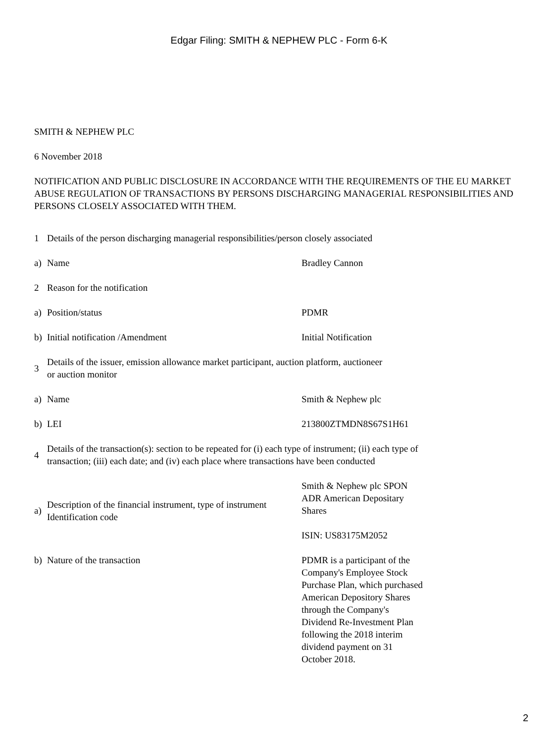Edgar Filing: SMITH & NEPHEW PLC - Form 6-K
SMITH & NEPHEW PLC
6 November 2018
NOTIFICATION AND PUBLIC DISCLOSURE IN ACCORDANCE WITH THE REQUIREMENTS OF THE EU MARKET ABUSE REGULATION OF TRANSACTIONS BY PERSONS DISCHARGING MANAGERIAL RESPONSIBILITIES AND PERSONS CLOSELY ASSOCIATED WITH THEM.
| 1 | Details of the person discharging managerial responsibilities/person closely associated | |
| a) | Name | Bradley Cannon |
| 2 | Reason for the notification | |
| a) | Position/status | PDMR |
| b) | Initial notification /Amendment | Initial Notification |
| 3 | Details of the issuer, emission allowance market participant, auction platform, auctioneer or auction monitor | |
| a) | Name | Smith & Nephew plc |
| b) | LEI | 213800ZTMDN8S67S1H61 |
| 4 | Details of the transaction(s): section to be repeated for (i) each type of instrument; (ii) each type of transaction; (iii) each date; and (iv) each place where transactions have been conducted | |
| a) | Description of the financial instrument, type of instrument Identification code | Smith & Nephew plc SPON ADR American Depositary Shares ISIN: US83175M2052 |
| b) | Nature of the transaction | PDMR is a participant of the Company's Employee Stock Purchase Plan, which purchased American Depository Shares through the Company's Dividend Re-Investment Plan following the 2018 interim dividend payment on 31 October 2018. |
2